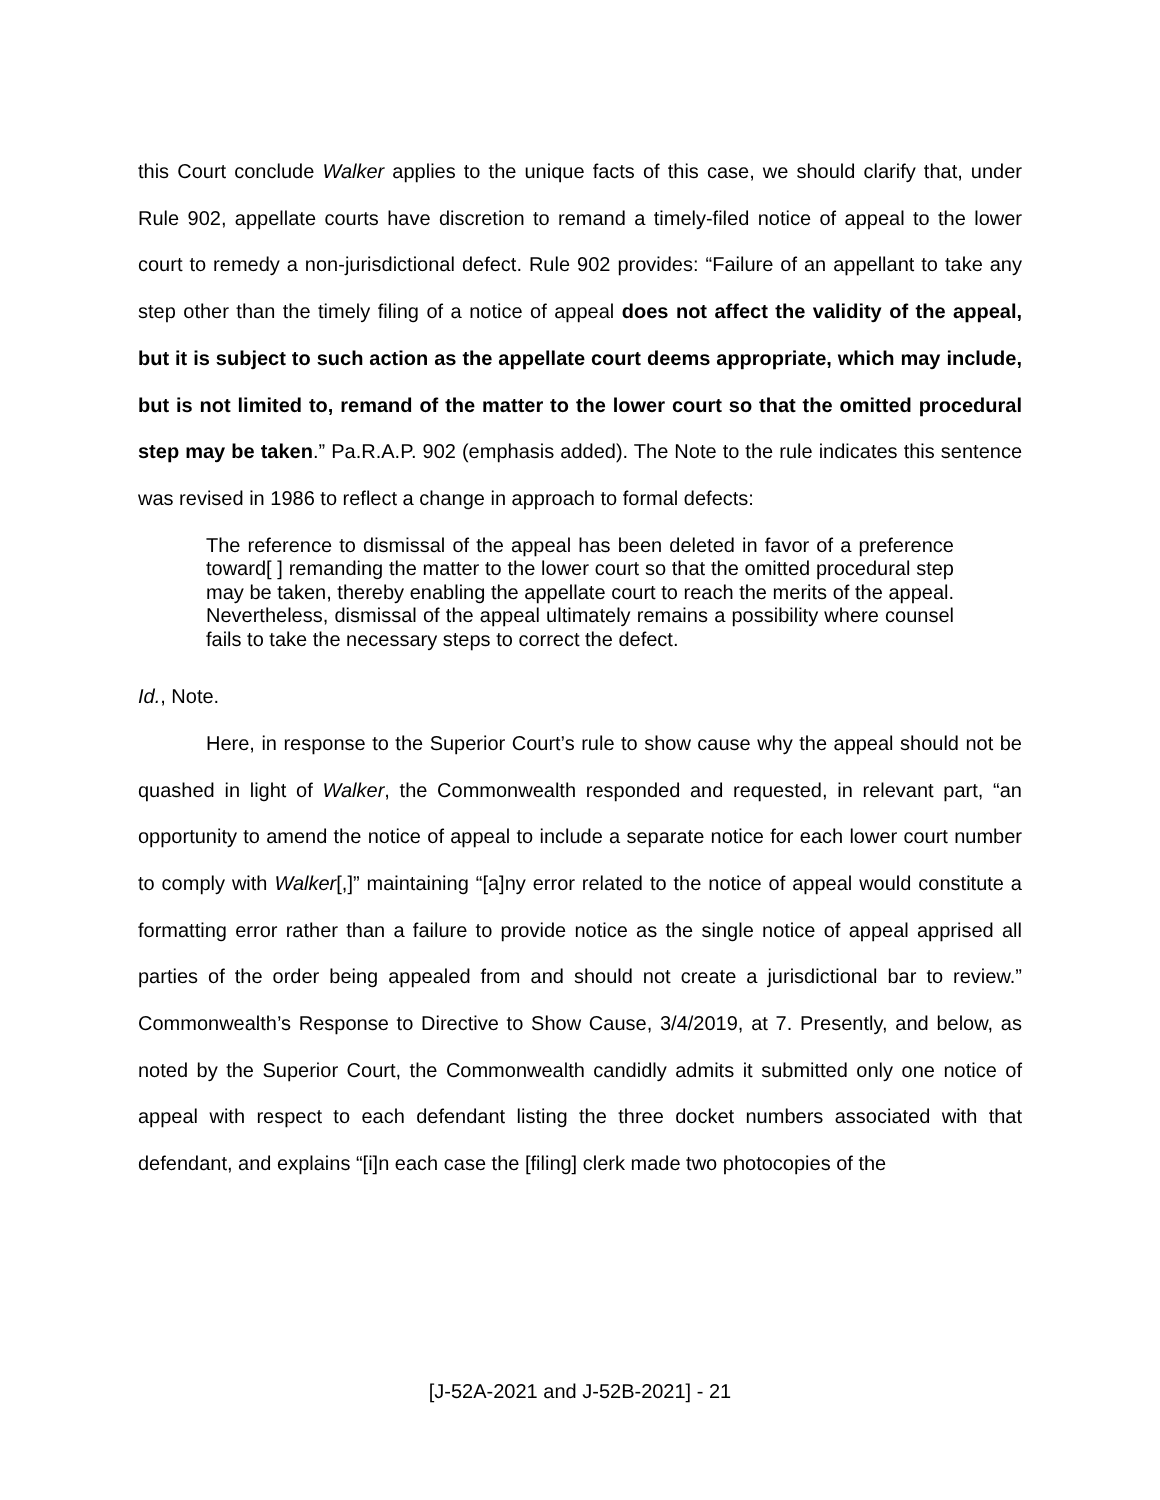this Court conclude Walker applies to the unique facts of this case, we should clarify that, under Rule 902, appellate courts have discretion to remand a timely-filed notice of appeal to the lower court to remedy a non-jurisdictional defect. Rule 902 provides: “Failure of an appellant to take any step other than the timely filing of a notice of appeal does not affect the validity of the appeal, but it is subject to such action as the appellate court deems appropriate, which may include, but is not limited to, remand of the matter to the lower court so that the omitted procedural step may be taken.” Pa.R.A.P. 902 (emphasis added). The Note to the rule indicates this sentence was revised in 1986 to reflect a change in approach to formal defects:
The reference to dismissal of the appeal has been deleted in favor of a preference toward[ ] remanding the matter to the lower court so that the omitted procedural step may be taken, thereby enabling the appellate court to reach the merits of the appeal. Nevertheless, dismissal of the appeal ultimately remains a possibility where counsel fails to take the necessary steps to correct the defect.
Id., Note.
Here, in response to the Superior Court’s rule to show cause why the appeal should not be quashed in light of Walker, the Commonwealth responded and requested, in relevant part, “an opportunity to amend the notice of appeal to include a separate notice for each lower court number to comply with Walker[,]” maintaining “[a]ny error related to the notice of appeal would constitute a formatting error rather than a failure to provide notice as the single notice of appeal apprised all parties of the order being appealed from and should not create a jurisdictional bar to review.” Commonwealth’s Response to Directive to Show Cause, 3/4/2019, at 7. Presently, and below, as noted by the Superior Court, the Commonwealth candidly admits it submitted only one notice of appeal with respect to each defendant listing the three docket numbers associated with that defendant, and explains “[i]n each case the [filing] clerk made two photocopies of the
[J-52A-2021 and J-52B-2021] - 21